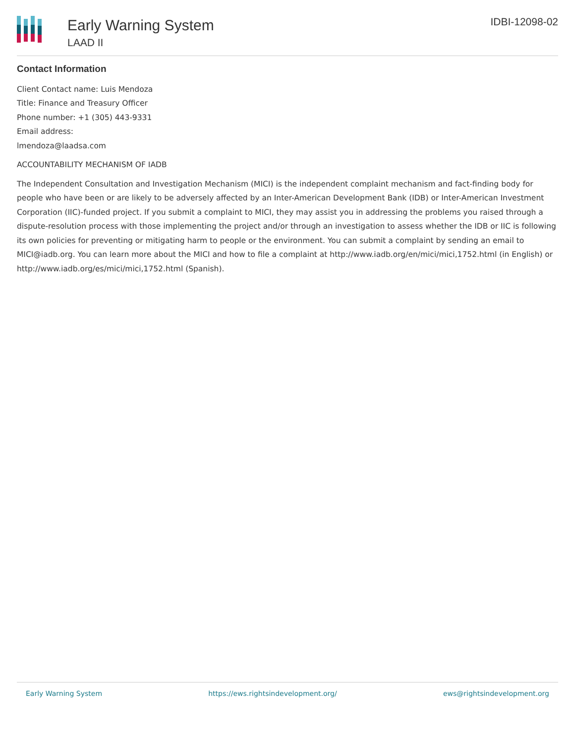Early Warning System
LAAD II
IDBI-12098-02
Contact Information
Client Contact name: Luis Mendoza
Title: Finance and Treasury Officer
Phone number: +1 (305) 443-9331
Email address:
lmendoza@laadsa.com
ACCOUNTABILITY MECHANISM OF IADB
The Independent Consultation and Investigation Mechanism (MICI) is the independent complaint mechanism and fact-finding body for people who have been or are likely to be adversely affected by an Inter-American Development Bank (IDB) or Inter-American Investment Corporation (IIC)-funded project. If you submit a complaint to MICI, they may assist you in addressing the problems you raised through a dispute-resolution process with those implementing the project and/or through an investigation to assess whether the IDB or IIC is following its own policies for preventing or mitigating harm to people or the environment. You can submit a complaint by sending an email to MICI@iadb.org. You can learn more about the MICI and how to file a complaint at http://www.iadb.org/en/mici/mici,1752.html (in English) or http://www.iadb.org/es/mici/mici,1752.html (Spanish).
Early Warning System https://ews.rightsindevelopment.org/ ews@rightsindevelopment.org